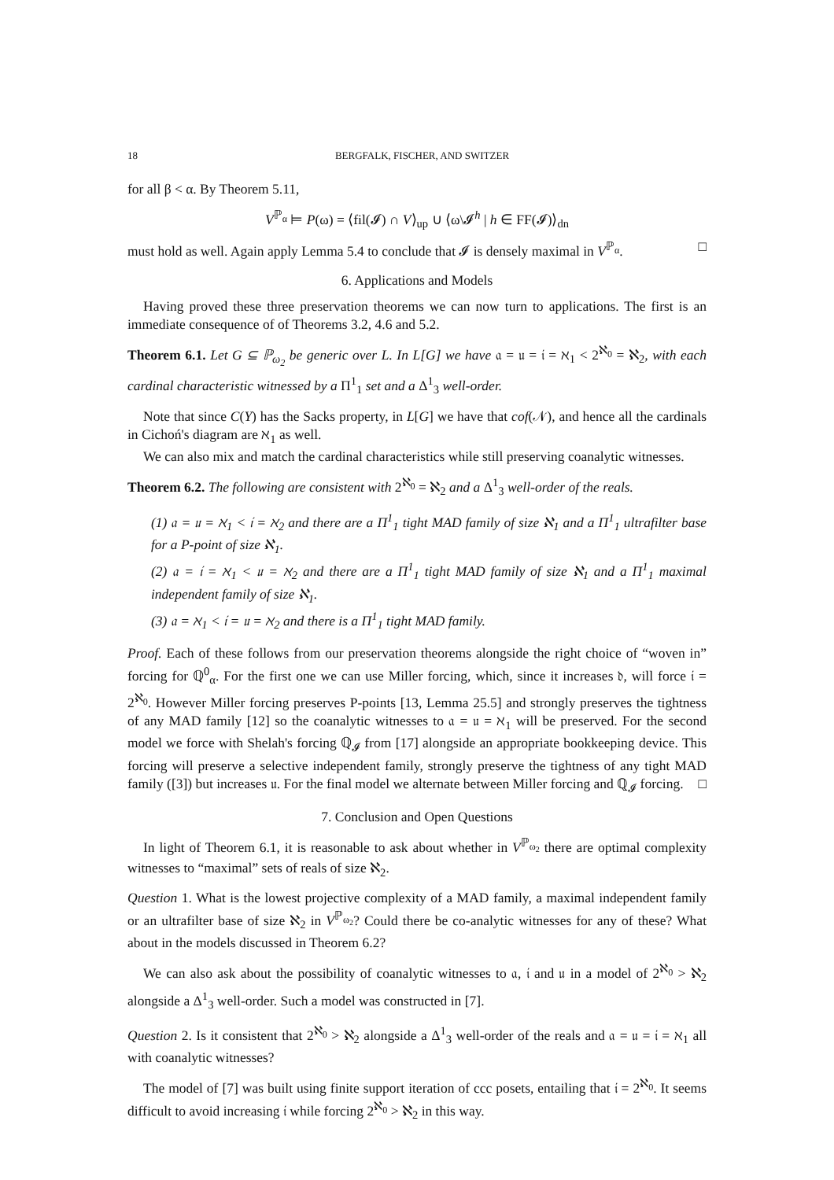18 BERGFALK, FISCHER, AND SWITZER
for all β < α. By Theorem 5.11,
V<sup>ℙ<sub>α</sub></sup> ⊨ P(ω) = ⟨fil(𝓘) ∩ V⟩<sub>up</sub> ∪ ⟨ω\𝓘<sup>h</sup> | h ∈ FF(𝓘)⟩<sub>dn</sub>
must hold as well. Again apply Lemma 5.4 to conclude that 𝓘 is densely maximal in V<sup>ℙ<sub>α</sub></sup>. □
6. Applications and Models
Having proved these three preservation theorems we can now turn to applications. The first is an immediate consequence of of Theorems 3.2, 4.6 and 5.2.
Theorem 6.1. Let G ⊆ ℙ<sub>ω<sub>2</sub></sub> be generic over L. In L[G] we have 𝔞 = 𝔲 = 𝔦 = ℵ<sub>1</sub> < 2<sup>ℵ<sub>0</sub></sup> = ℵ<sub>2</sub>, with each cardinal characteristic witnessed by a Π<sup>1</sup><sub>1</sub> set and a Δ<sup>1</sup><sub>3</sub> well-order.
Note that since C(Y) has the Sacks property, in L[G] we have that cof(𝒩), and hence all the cardinals in Cichoń's diagram are ℵ<sub>1</sub> as well.
We can also mix and match the cardinal characteristics while still preserving coanalytic witnesses.
Theorem 6.2. The following are consistent with 2<sup>ℵ<sub>0</sub></sup> = ℵ<sub>2</sub> and a Δ<sup>1</sup><sub>3</sub> well-order of the reals.
(1) 𝔞 = 𝔲 = ℵ<sub>1</sub> < 𝔦 = ℵ<sub>2</sub> and there are a Π<sup>1</sup><sub>1</sub> tight MAD family of size ℵ<sub>1</sub> and a Π<sup>1</sup><sub>1</sub> ultrafilter base for a P-point of size ℵ<sub>1</sub>.
(2) 𝔞 = 𝔦 = ℵ<sub>1</sub> < 𝔲 = ℵ<sub>2</sub> and there are a Π<sup>1</sup><sub>1</sub> tight MAD family of size ℵ<sub>1</sub> and a Π<sup>1</sup><sub>1</sub> maximal independent family of size ℵ<sub>1</sub>.
(3) 𝔞 = ℵ<sub>1</sub> < 𝔦 = 𝔲 = ℵ<sub>2</sub> and there is a Π<sup>1</sup><sub>1</sub> tight MAD family.
Proof. Each of these follows from our preservation theorems alongside the right choice of “woven in” forcing for ℚ<sup>0</sup><sub>α</sub>. For the first one we can use Miller forcing, which, since it increases 𝔡, will force 𝔦 = 2<sup>ℵ<sub>0</sub></sup>. However Miller forcing preserves P-points [13, Lemma 25.5] and strongly preserves the tightness of any MAD family [12] so the coanalytic witnesses to 𝔞 = 𝔲 = ℵ<sub>1</sub> will be preserved. For the second model we force with Shelah's forcing ℚ<sub>𝓘</sub> from [17] alongside an appropriate bookkeeping device. This forcing will preserve a selective independent family, strongly preserve the tightness of any tight MAD family ([3]) but increases 𝔲. For the final model we alternate between Miller forcing and ℚ<sub>𝓘</sub> forcing. □
7. Conclusion and Open Questions
In light of Theorem 6.1, it is reasonable to ask about whether in V<sup>ℙ<sub>ω<sub>2</sub></sub></sup> there are optimal complexity witnesses to “maximal” sets of reals of size ℵ<sub>2</sub>.
Question 1. What is the lowest projective complexity of a MAD family, a maximal independent family or an ultrafilter base of size ℵ<sub>2</sub> in V<sup>ℙ<sub>ω<sub>2</sub></sub></sup>? Could there be co-analytic witnesses for any of these? What about in the models discussed in Theorem 6.2?
We can also ask about the possibility of coanalytic witnesses to 𝔞, 𝔦 and 𝔲 in a model of 2<sup>ℵ<sub>0</sub></sup> > ℵ<sub>2</sub> alongside a Δ<sup>1</sup><sub>3</sub> well-order. Such a model was constructed in [7].
Question 2. Is it consistent that 2<sup>ℵ<sub>0</sub></sup> > ℵ<sub>2</sub> alongside a Δ<sup>1</sup><sub>3</sub> well-order of the reals and 𝔞 = 𝔲 = 𝔦 = ℵ<sub>1</sub> all with coanalytic witnesses?
The model of [7] was built using finite support iteration of ccc posets, entailing that 𝔦 = 2<sup>ℵ<sub>0</sub></sup>. It seems difficult to avoid increasing 𝔦 while forcing 2<sup>ℵ<sub>0</sub></sup> > ℵ<sub>2</sub> in this way.